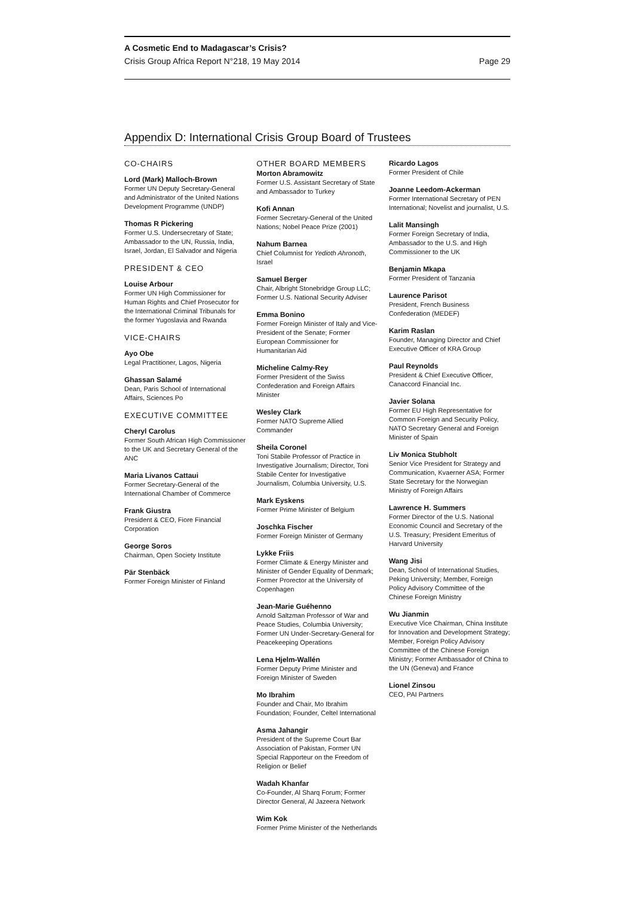A Cosmetic End to Madagascar’s Crisis?
Crisis Group Africa Report N°218, 19 May 2014 Page 29
Appendix D: International Crisis Group Board of Trustees
CO-CHAIRS
Lord (Mark) Malloch-Brown
Former UN Deputy Secretary-General and Administrator of the United Nations Development Programme (UNDP)
Thomas R Pickering
Former U.S. Undersecretary of State; Ambassador to the UN, Russia, India, Israel, Jordan, El Salvador and Nigeria
PRESIDENT & CEO
Louise Arbour
Former UN High Commissioner for Human Rights and Chief Prosecutor for the International Criminal Tribunals for the former Yugoslavia and Rwanda
VICE-CHAIRS
Ayo Obe
Legal Practitioner, Lagos, Nigeria
Ghassan Salamé
Dean, Paris School of International Affairs, Sciences Po
EXECUTIVE COMMITTEE
Cheryl Carolus
Former South African High Commissioner to the UK and Secretary General of the ANC
Maria Livanos Cattaui
Former Secretary-General of the International Chamber of Commerce
Frank Giustra
President & CEO, Fiore Financial Corporation
George Soros
Chairman, Open Society Institute
Pär Stenbäck
Former Foreign Minister of Finland
OTHER BOARD MEMBERS
Morton Abramowitz
Former U.S. Assistant Secretary of State and Ambassador to Turkey
Kofi Annan
Former Secretary-General of the United Nations; Nobel Peace Prize (2001)
Nahum Barnea
Chief Columnist for Yedioth Ahronoth, Israel
Samuel Berger
Chair, Albright Stonebridge Group LLC; Former U.S. National Security Adviser
Emma Bonino
Former Foreign Minister of Italy and Vice-President of the Senate; Former European Commissioner for Humanitarian Aid
Micheline Calmy-Rey
Former President of the Swiss Confederation and Foreign Affairs Minister
Wesley Clark
Former NATO Supreme Allied Commander
Sheila Coronel
Toni Stabile Professor of Practice in Investigative Journalism; Director, Toni Stabile Center for Investigative Journalism, Columbia University, U.S.
Mark Eyskens
Former Prime Minister of Belgium
Joschka Fischer
Former Foreign Minister of Germany
Lykke Friis
Former Climate & Energy Minister and Minister of Gender Equality of Denmark; Former Prorector at the University of Copenhagen
Jean-Marie Guéhenno
Arnold Saltzman Professor of War and Peace Studies, Columbia University; Former UN Under-Secretary-General for Peacekeeping Operations
Lena Hjelm-Wallén
Former Deputy Prime Minister and Foreign Minister of Sweden
Mo Ibrahim
Founder and Chair, Mo Ibrahim Foundation; Founder, Celtel International
Asma Jahangir
President of the Supreme Court Bar Association of Pakistan, Former UN Special Rapporteur on the Freedom of Religion or Belief
Wadah Khanfar
Co-Founder, Al Sharq Forum; Former Director General, Al Jazeera Network
Wim Kok
Former Prime Minister of the Netherlands
Ricardo Lagos
Former President of Chile
Joanne Leedom-Ackerman
Former International Secretary of PEN International; Novelist and journalist, U.S.
Lalit Mansingh
Former Foreign Secretary of India, Ambassador to the U.S. and High Commissioner to the UK
Benjamin Mkapa
Former President of Tanzania
Laurence Parisot
President, French Business Confederation (MEDEF)
Karim Raslan
Founder, Managing Director and Chief Executive Officer of KRA Group
Paul Reynolds
President & Chief Executive Officer, Canaccord Financial Inc.
Javier Solana
Former EU High Representative for Common Foreign and Security Policy, NATO Secretary General and Foreign Minister of Spain
Liv Monica Stubholt
Senior Vice President for Strategy and Communication, Kvaerner ASA; Former State Secretary for the Norwegian Ministry of Foreign Affairs
Lawrence H. Summers
Former Director of the U.S. National Economic Council and Secretary of the U.S. Treasury; President Emeritus of Harvard University
Wang Jisi
Dean, School of International Studies, Peking University; Member, Foreign Policy Advisory Committee of the Chinese Foreign Ministry
Wu Jianmin
Executive Vice Chairman, China Institute for Innovation and Development Strategy; Member, Foreign Policy Advisory Committee of the Chinese Foreign Ministry; Former Ambassador of China to the UN (Geneva) and France
Lionel Zinsou
CEO, PAI Partners